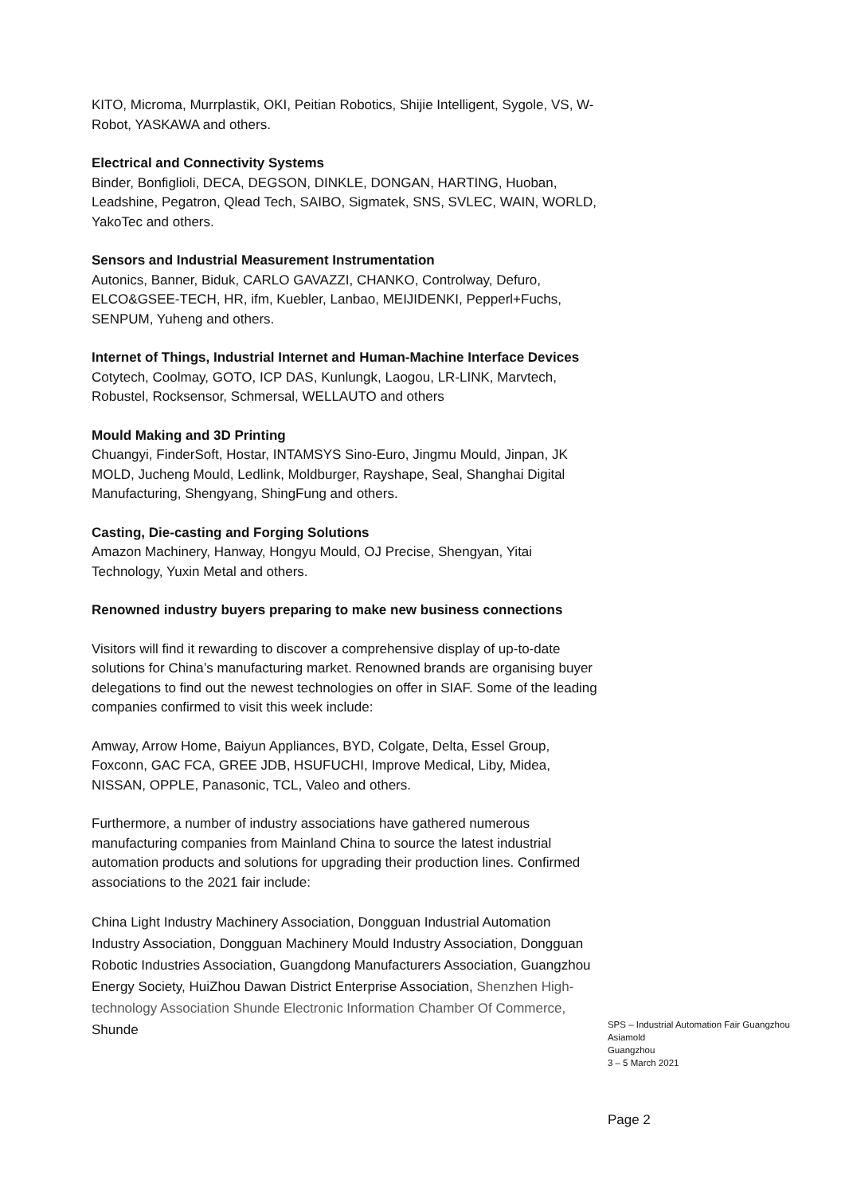KITO, Microma, Murrplastik, OKI, Peitian Robotics, Shijie Intelligent, Sygole, VS, W-Robot, YASKAWA and others.
Electrical and Connectivity Systems
Binder, Bonfiglioli, DECA, DEGSON, DINKLE, DONGAN, HARTING, Huoban, Leadshine, Pegatron, Qlead Tech, SAIBO, Sigmatek, SNS, SVLEC, WAIN, WORLD, YakoTec and others.
Sensors and Industrial Measurement Instrumentation
Autonics, Banner, Biduk, CARLO GAVAZZI, CHANKO, Controlway, Defuro, ELCO&GSEE-TECH, HR, ifm, Kuebler, Lanbao, MEIJIDENKI, Pepperl+Fuchs, SENPUM, Yuheng and others.
Internet of Things, Industrial Internet and Human-Machine Interface Devices
Cotytech, Coolmay, GOTO, ICP DAS, Kunlungk, Laogou, LR-LINK, Marvtech, Robustel, Rocksensor, Schmersal, WELLAUTO and others
Mould Making and 3D Printing
Chuangyi, FinderSoft, Hostar, INTAMSYS Sino-Euro, Jingmu Mould, Jinpan, JK MOLD, Jucheng Mould, Ledlink, Moldburger, Rayshape, Seal, Shanghai Digital Manufacturing, Shengyang, ShingFung and others.
Casting, Die-casting and Forging Solutions
Amazon Machinery, Hanway, Hongyu Mould, OJ Precise, Shengyan, Yitai Technology, Yuxin Metal and others.
Renowned industry buyers preparing to make new business connections
Visitors will find it rewarding to discover a comprehensive display of up-to-date solutions for China’s manufacturing market. Renowned brands are organising buyer delegations to find out the newest technologies on offer in SIAF. Some of the leading companies confirmed to visit this week include:
Amway, Arrow Home, Baiyun Appliances, BYD, Colgate, Delta, Essel Group, Foxconn, GAC FCA, GREE JDB, HSUFUCHI, Improve Medical, Liby, Midea, NISSAN, OPPLE, Panasonic, TCL, Valeo and others.
Furthermore, a number of industry associations have gathered numerous manufacturing companies from Mainland China to source the latest industrial automation products and solutions for upgrading their production lines. Confirmed associations to the 2021 fair include:
China Light Industry Machinery Association, Dongguan Industrial Automation Industry Association, Dongguan Machinery Mould Industry Association, Dongguan Robotic Industries Association, Guangdong Manufacturers Association, Guangzhou Energy Society, HuiZhou Dawan District Enterprise Association, Shenzhen High-technology Association Shunde Electronic Information Chamber Of Commerce, Shunde
SPS – Industrial Automation Fair Guangzhou
Asiamold
Guangzhou
3 – 5 March 2021
Page 2